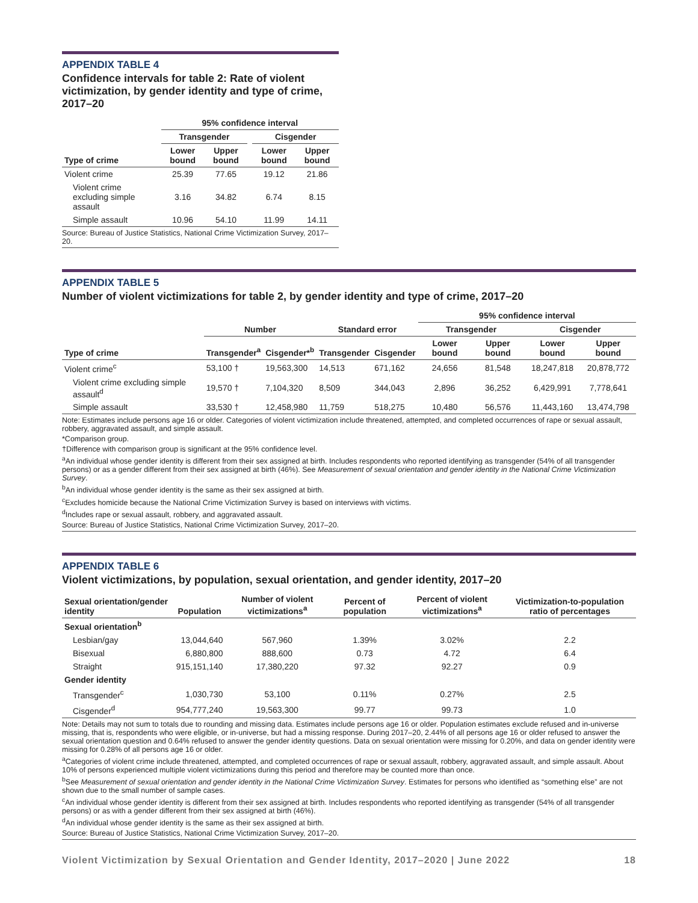APPENDIX TABLE 4
Confidence intervals for table 2: Rate of violent victimization, by gender identity and type of crime, 2017–20
| | 95% confidence interval | | | | |
| --- | --- | --- | --- | --- | --- |
| | Transgender | | | Cisgender | |
| Type of crime | Lower bound | Upper bound | | Lower bound | Upper bound |
| Violent crime | 25.39 | 77.65 | | 19.12 | 21.86 |
| Violent crime excluding simple assault | 3.16 | 34.82 | | 6.74 | 8.15 |
| Simple assault | 10.96 | 54.10 | | 11.99 | 14.11 |
Source: Bureau of Justice Statistics, National Crime Victimization Survey, 2017–20.
APPENDIX TABLE 5
Number of violent victimizations for table 2, by gender identity and type of crime, 2017–20
| | | | | | 95% confidence interval | | | |
| --- | --- | --- | --- | --- | --- | --- | --- | --- |
| | Number | | Standard error | | Transgender | | Cisgender | |
| Type of crime | Transgender<sup>a</sup> | Cisgender*<sup>b</sup> | Transgender | Cisgender | Lower bound | Upper bound | Lower bound | Upper bound |
| Violent crime<sup>c</sup> | 53,100 † | 19,563,300 | 14,513 | 671,162 | 24,656 | 81,548 | 18,247,818 | 20,878,772 |
| Violent crime excluding simple assault<sup>d</sup> | 19,570 † | 7,104,320 | 8,509 | 344,043 | 2,896 | 36,252 | 6,429,991 | 7,778,641 |
| Simple assault | 33,530 † | 12,458,980 | 11,759 | 518,275 | 10,480 | 56,576 | 11,443,160 | 13,474,798 |
Note: Estimates include persons age 16 or older. Categories of violent victimization include threatened, attempted, and completed occurrences of rape or sexual assault, robbery, aggravated assault, and simple assault.
*Comparison group.
†Difference with comparison group is significant at the 95% confidence level.
<sup>a</sup> An individual whose gender identity is different from their sex assigned at birth. Includes respondents who reported identifying as transgender (54% of all transgender persons) or as a gender different from their sex assigned at birth (46%). See Measurement of sexual orientation and gender identity in the National Crime Victimization Survey.
<sup>b</sup> An individual whose gender identity is the same as their sex assigned at birth.
<sup>c</sup> Excludes homicide because the National Crime Victimization Survey is based on interviews with victims.
<sup>d</sup> Includes rape or sexual assault, robbery, and aggravated assault.
Source: Bureau of Justice Statistics, National Crime Victimization Survey, 2017–20.
APPENDIX TABLE 6
Violent victimizations, by population, sexual orientation, and gender identity, 2017–20
| Sexual orientation/gender identity | Population | Number of violent victimizations<sup>a</sup> | Percent of population | Percent of violent victimizations<sup>a</sup> | Victimization-to-population ratio of percentages |
| --- | --- | --- | --- | --- | --- |
| Sexual orientation<sup>b</sup> | | | | | |
| Lesbian/gay | 13,044,640 | 567,960 | 1.39% | 3.02% | 2.2 |
| Bisexual | 6,880,800 | 888,600 | 0.73 | 4.72 | 6.4 |
| Straight | 915,151,140 | 17,380,220 | 97.32 | 92.27 | 0.9 |
| Gender identity | | | | | |
| Transgender<sup>c</sup> | 1,030,730 | 53,100 | 0.11% | 0.27% | 2.5 |
| Cisgender<sup>d</sup> | 954,777,240 | 19,563,300 | 99.77 | 99.73 | 1.0 |
Note: Details may not sum to totals due to rounding and missing data. Estimates include persons age 16 or older. Population estimates exclude refused and in-universe missing, that is, respondents who were eligible, or in-universe, but had a missing response. During 2017–20, 2.44% of all persons age 16 or older refused to answer the sexual orientation question and 0.64% refused to answer the gender identity questions. Data on sexual orientation were missing for 0.20%, and data on gender identity were missing for 0.28% of all persons age 16 or older.
<sup>a</sup> Categories of violent crime include threatened, attempted, and completed occurrences of rape or sexual assault, robbery, aggravated assault, and simple assault. About 10% of persons experienced multiple violent victimizations during this period and therefore may be counted more than once.
<sup>b</sup> See Measurement of sexual orientation and gender identity in the National Crime Victimization Survey. Estimates for persons who identified as “something else” are not shown due to the small number of sample cases.
<sup>c</sup> An individual whose gender identity is different from their sex assigned at birth. Includes respondents who reported identifying as transgender (54% of all transgender persons) or as with a gender different from their sex assigned at birth (46%).
<sup>d</sup> An individual whose gender identity is the same as their sex assigned at birth.
Source: Bureau of Justice Statistics, National Crime Victimization Survey, 2017–20.
Violent Victimization by Sexual Orientation and Gender Identity, 2017–2020 | June 2022 18